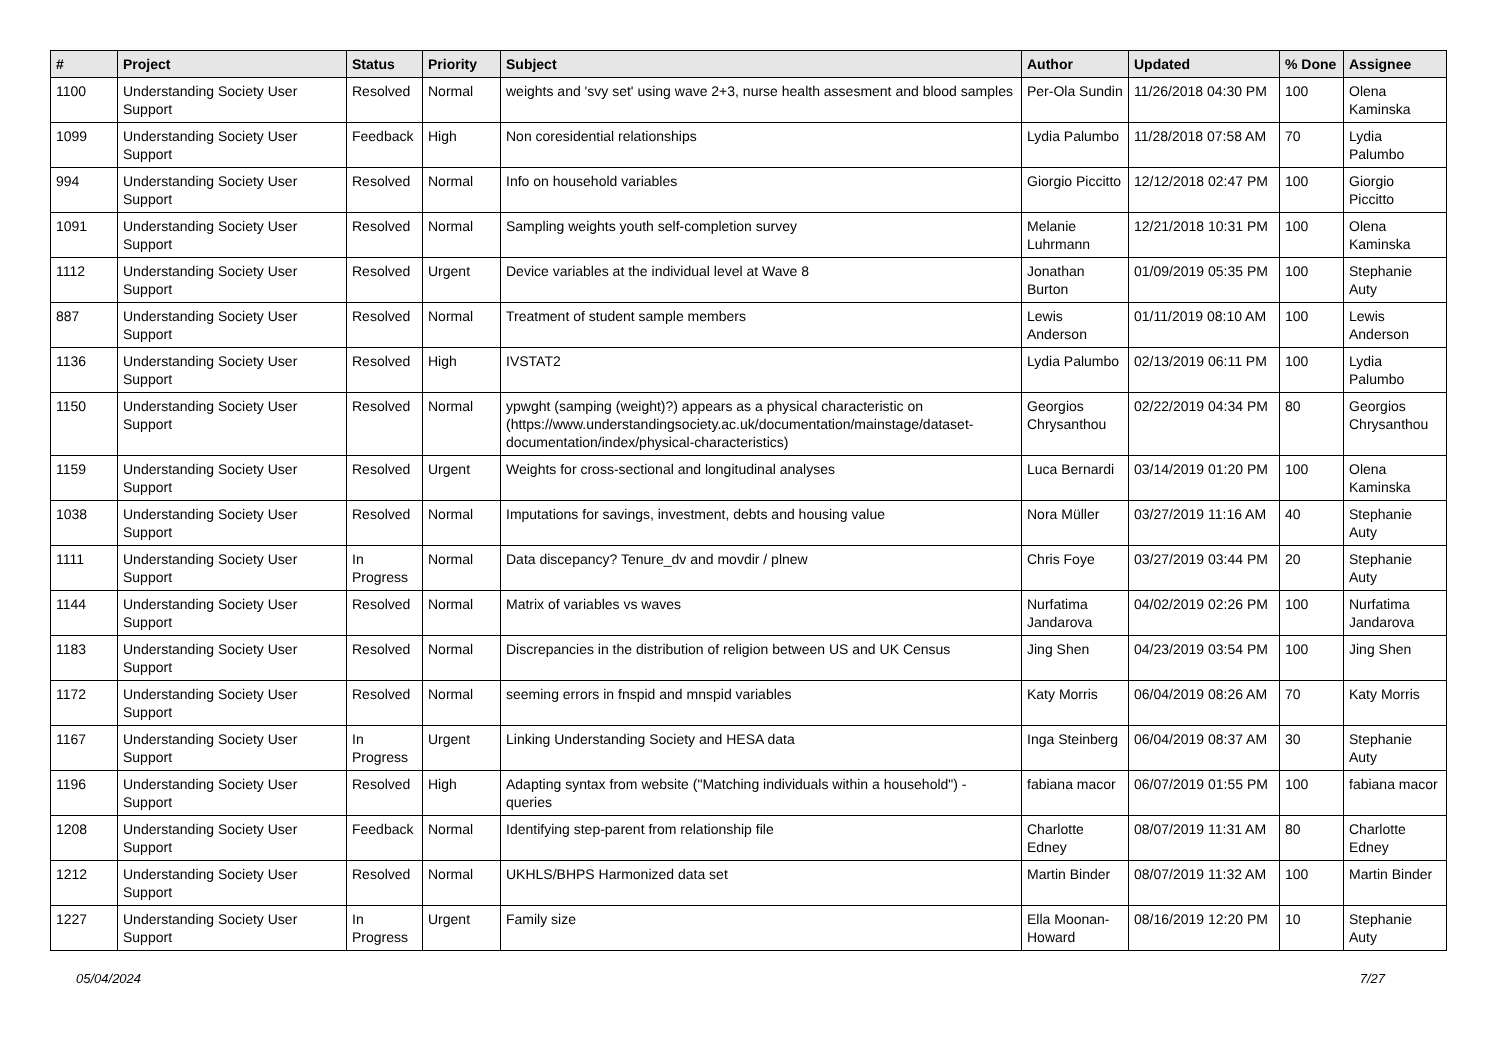| # | Project | Status | Priority | Subject | Author | Updated | % Done | Assignee |
| --- | --- | --- | --- | --- | --- | --- | --- | --- |
| 1100 | Understanding Society User Support | Resolved | Normal | weights and 'svy set' using wave 2+3, nurse health assesment and blood samples | Per-Ola Sundin | 11/26/2018 04:30 PM | 100 | Olena Kaminska |
| 1099 | Understanding Society User Support | Feedback | High | Non coresidential relationships | Lydia Palumbo | 11/28/2018 07:58 AM | 70 | Lydia Palumbo |
| 994 | Understanding Society User Support | Resolved | Normal | Info on household variables | Giorgio Piccitto | 12/12/2018 02:47 PM | 100 | Giorgio Piccitto |
| 1091 | Understanding Society User Support | Resolved | Normal | Sampling weights youth self-completion survey | Melanie Luhrmann | 12/21/2018 10:31 PM | 100 | Olena Kaminska |
| 1112 | Understanding Society User Support | Resolved | Urgent | Device variables at the individual level at Wave 8 | Jonathan Burton | 01/09/2019 05:35 PM | 100 | Stephanie Auty |
| 887 | Understanding Society User Support | Resolved | Normal | Treatment of student sample members | Lewis Anderson | 01/11/2019 08:10 AM | 100 | Lewis Anderson |
| 1136 | Understanding Society User Support | Resolved | High | IVSTAT2 | Lydia Palumbo | 02/13/2019 06:11 PM | 100 | Lydia Palumbo |
| 1150 | Understanding Society User Support | Resolved | Normal | ypwght (samping (weight)?) appears as a physical characteristic on (https://www.understandingsociety.ac.uk/documentation/mainstage/dataset-documentation/index/physical-characteristics) | Georgios Chrysanthou | 02/22/2019 04:34 PM | 80 | Georgios Chrysanthou |
| 1159 | Understanding Society User Support | Resolved | Urgent | Weights for cross-sectional and longitudinal analyses | Luca Bernardi | 03/14/2019 01:20 PM | 100 | Olena Kaminska |
| 1038 | Understanding Society User Support | Resolved | Normal | Imputations for savings, investment, debts and housing value | Nora Müller | 03/27/2019 11:16 AM | 40 | Stephanie Auty |
| 1111 | Understanding Society User Support | In Progress | Normal | Data discepancy? Tenure_dv and movdir / plnew | Chris Foye | 03/27/2019 03:44 PM | 20 | Stephanie Auty |
| 1144 | Understanding Society User Support | Resolved | Normal | Matrix of variables vs waves | Nurfatima Jandarova | 04/02/2019 02:26 PM | 100 | Nurfatima Jandarova |
| 1183 | Understanding Society User Support | Resolved | Normal | Discrepancies in the distribution of religion between US and UK Census | Jing Shen | 04/23/2019 03:54 PM | 100 | Jing Shen |
| 1172 | Understanding Society User Support | Resolved | Normal | seeming errors in fnspid and mnspid variables | Katy Morris | 06/04/2019 08:26 AM | 70 | Katy Morris |
| 1167 | Understanding Society User Support | In Progress | Urgent | Linking Understanding Society and HESA data | Inga Steinberg | 06/04/2019 08:37 AM | 30 | Stephanie Auty |
| 1196 | Understanding Society User Support | Resolved | High | Adapting syntax from website ("Matching individuals within a household") - queries | fabiana macor | 06/07/2019 01:55 PM | 100 | fabiana macor |
| 1208 | Understanding Society User Support | Feedback | Normal | Identifying step-parent from relationship file | Charlotte Edney | 08/07/2019 11:31 AM | 80 | Charlotte Edney |
| 1212 | Understanding Society User Support | Resolved | Normal | UKHLS/BHPS Harmonized data set | Martin Binder | 08/07/2019 11:32 AM | 100 | Martin Binder |
| 1227 | Understanding Society User Support | In Progress | Urgent | Family size | Ella Moonan-Howard | 08/16/2019 12:20 PM | 10 | Stephanie Auty |
05/04/2024 7/27